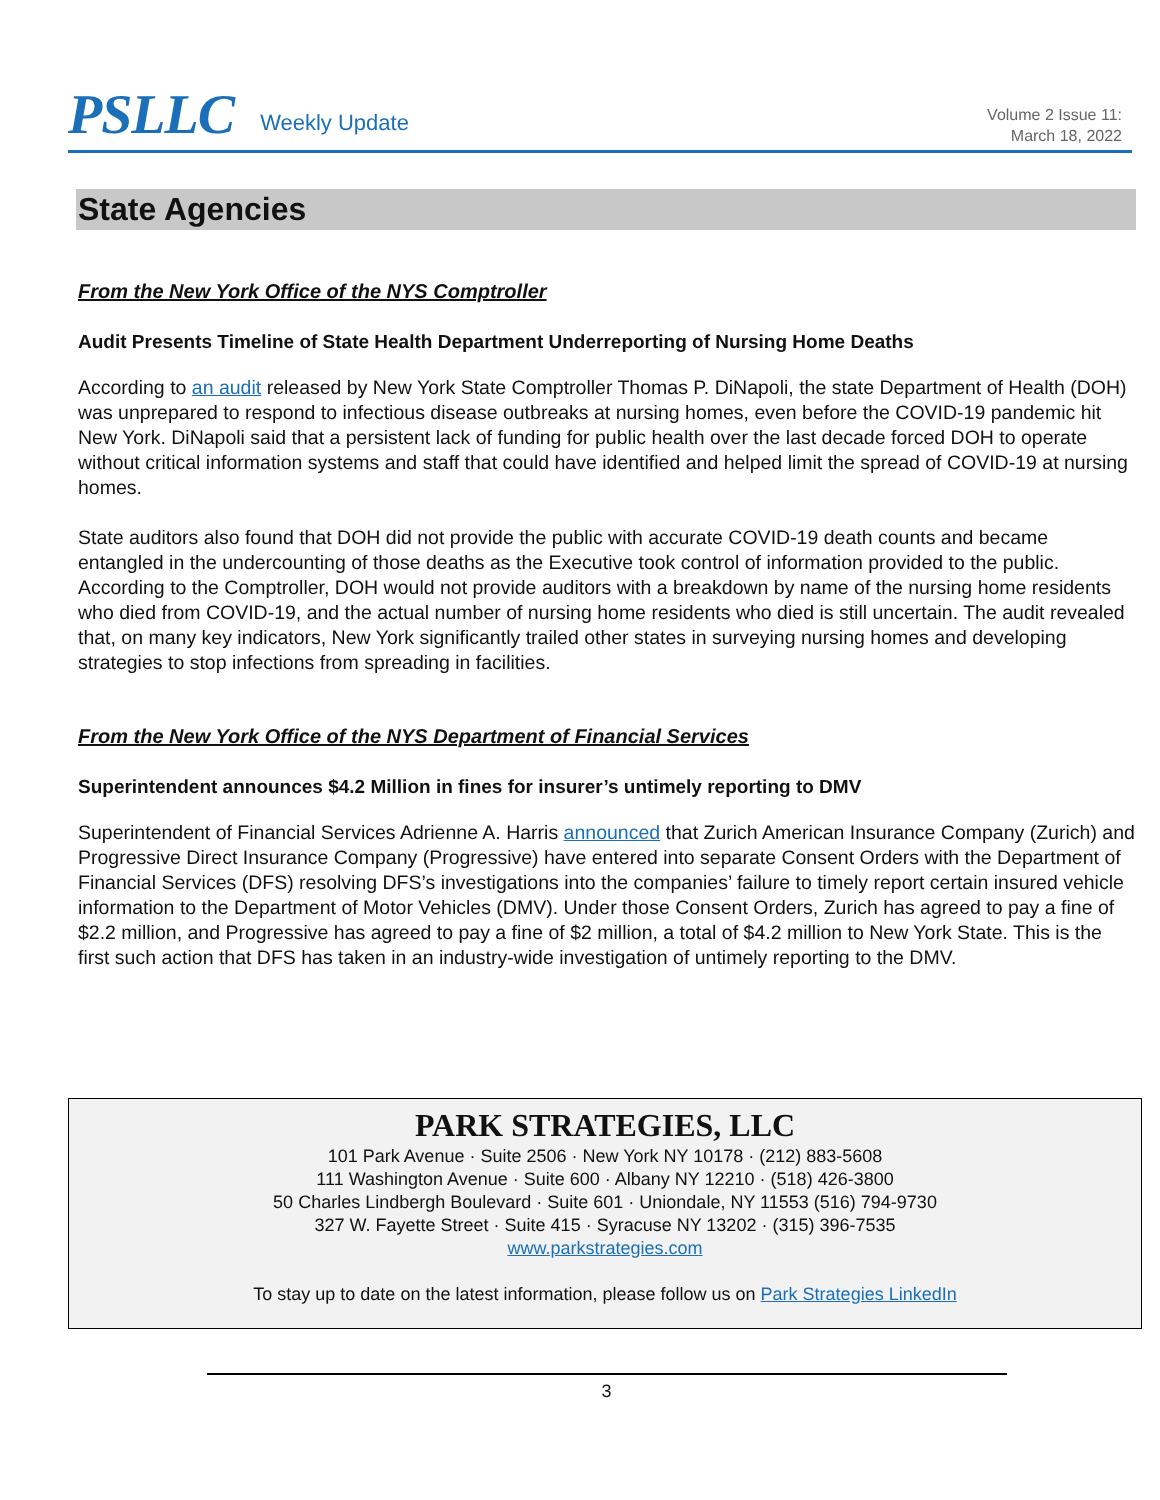PSLLC Weekly Update Volume 2 Issue 11:
March 18, 2022
State Agencies
From the New York Office of the NYS Comptroller
Audit Presents Timeline of State Health Department Underreporting of Nursing Home Deaths
According to an audit released by New York State Comptroller Thomas P. DiNapoli, the state Department of Health (DOH) was unprepared to respond to infectious disease outbreaks at nursing homes, even before the COVID-19 pandemic hit New York. DiNapoli said that a persistent lack of funding for public health over the last decade forced DOH to operate without critical information systems and staff that could have identified and helped limit the spread of COVID-19 at nursing homes.
State auditors also found that DOH did not provide the public with accurate COVID-19 death counts and became entangled in the undercounting of those deaths as the Executive took control of information provided to the public. According to the Comptroller, DOH would not provide auditors with a breakdown by name of the nursing home residents who died from COVID-19, and the actual number of nursing home residents who died is still uncertain. The audit revealed that, on many key indicators, New York significantly trailed other states in surveying nursing homes and developing strategies to stop infections from spreading in facilities.
From the New York Office of the NYS Department of Financial Services
Superintendent announces $4.2 Million in fines for insurer’s untimely reporting to DMV
Superintendent of Financial Services Adrienne A. Harris announced that Zurich American Insurance Company (Zurich) and Progressive Direct Insurance Company (Progressive) have entered into separate Consent Orders with the Department of Financial Services (DFS) resolving DFS’s investigations into the companies’ failure to timely report certain insured vehicle information to the Department of Motor Vehicles (DMV). Under those Consent Orders, Zurich has agreed to pay a fine of $2.2 million, and Progressive has agreed to pay a fine of $2 million, a total of $4.2 million to New York State. This is the first such action that DFS has taken in an industry-wide investigation of untimely reporting to the DMV.
PARK STRATEGIES, LLC
101 Park Avenue · Suite 2506 · New York NY 10178 · (212) 883-5608
111 Washington Avenue · Suite 600 · Albany NY 12210 · (518) 426-3800
50 Charles Lindbergh Boulevard · Suite 601 · Uniondale, NY 11553 (516) 794-9730
327 W. Fayette Street · Suite 415 · Syracuse NY 13202 · (315) 396-7535
www.parkstrategies.com
To stay up to date on the latest information, please follow us on Park Strategies LinkedIn
3